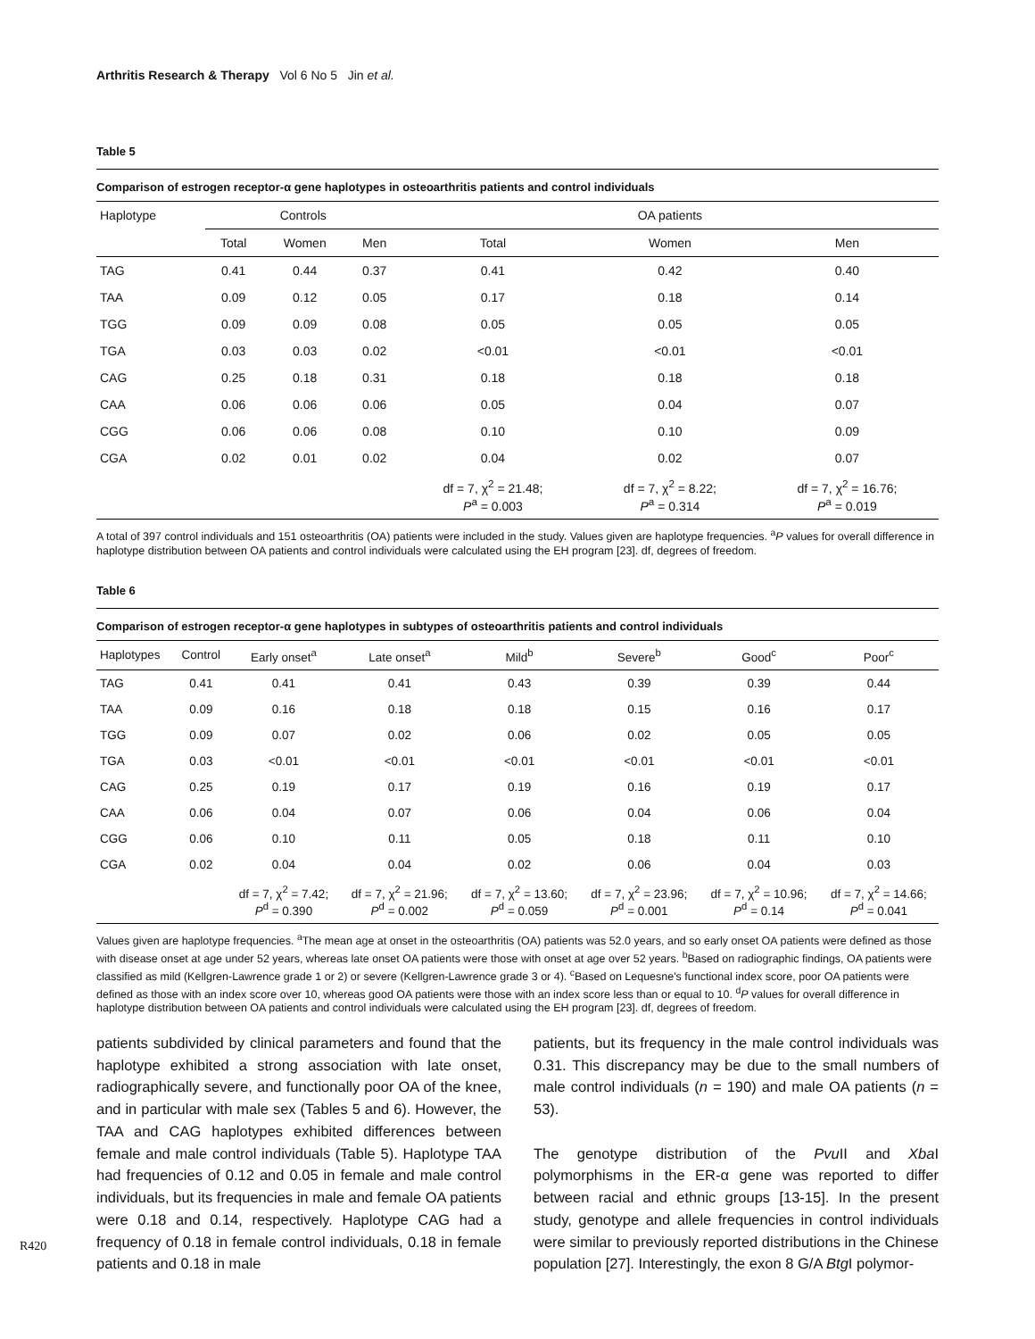Arthritis Research & Therapy Vol 6 No 5 Jin et al.
Table 5
Comparison of estrogen receptor-α gene haplotypes in osteoarthritis patients and control individuals
| Haplotype | Controls | | | OA patients | | |
| --- | --- | --- | --- | --- | --- | --- |
| | Total | Women | Men | Total | Women | Men |
| TAG | 0.41 | 0.44 | 0.37 | 0.41 | 0.42 | 0.40 |
| TAA | 0.09 | 0.12 | 0.05 | 0.17 | 0.18 | 0.14 |
| TGG | 0.09 | 0.09 | 0.08 | 0.05 | 0.05 | 0.05 |
| TGA | 0.03 | 0.03 | 0.02 | <0.01 | <0.01 | <0.01 |
| CAG | 0.25 | 0.18 | 0.31 | 0.18 | 0.18 | 0.18 |
| CAA | 0.06 | 0.06 | 0.06 | 0.05 | 0.04 | 0.07 |
| CGG | 0.06 | 0.06 | 0.08 | 0.10 | 0.10 | 0.09 |
| CGA | 0.02 | 0.01 | 0.02 | 0.04 | 0.02 | 0.07 |
| | | | | df = 7, χ<sup>2</sup> = 21.48; P<sup>a</sup> = 0.003 | df = 7, χ<sup>2</sup> = 8.22; P<sup>a</sup> = 0.314 | df = 7, χ<sup>2</sup> = 16.76; P<sup>a</sup> = 0.019 |
A total of 397 control individuals and 151 osteoarthritis (OA) patients were included in the study. Values given are haplotype frequencies. <sup>a</sup>P values for overall difference in haplotype distribution between OA patients and control individuals were calculated using the EH program [23]. df, degrees of freedom.
Table 6
Comparison of estrogen receptor-α gene haplotypes in subtypes of osteoarthritis patients and control individuals
| Haplotypes | Control | Early onset<sup>a</sup> | Late onset<sup>a</sup> | Mild<sup>b</sup> | Severe<sup>b</sup> | Good<sup>c</sup> | Poor<sup>c</sup> |
| --- | --- | --- | --- | --- | --- | --- | --- |
| TAG | 0.41 | 0.41 | 0.41 | 0.43 | 0.39 | 0.39 | 0.44 |
| TAA | 0.09 | 0.16 | 0.18 | 0.18 | 0.15 | 0.16 | 0.17 |
| TGG | 0.09 | 0.07 | 0.02 | 0.06 | 0.02 | 0.05 | 0.05 |
| TGA | 0.03 | <0.01 | <0.01 | <0.01 | <0.01 | <0.01 | <0.01 |
| CAG | 0.25 | 0.19 | 0.17 | 0.19 | 0.16 | 0.19 | 0.17 |
| CAA | 0.06 | 0.04 | 0.07 | 0.06 | 0.04 | 0.06 | 0.04 |
| CGG | 0.06 | 0.10 | 0.11 | 0.05 | 0.18 | 0.11 | 0.10 |
| CGA | 0.02 | 0.04 | 0.04 | 0.02 | 0.06 | 0.04 | 0.03 |
| | | df = 7, χ<sup>2</sup> = 7.42; P<sup>d</sup> = 0.390 | df = 7, χ<sup>2</sup> = 21.96; P<sup>d</sup> = 0.002 | df = 7, χ<sup>2</sup> = 13.60; P<sup>d</sup> = 0.059 | df = 7, χ<sup>2</sup> = 23.96; P<sup>d</sup> = 0.001 | df = 7, χ<sup>2</sup> = 10.96; P<sup>d</sup> = 0.14 | df = 7, χ<sup>2</sup> = 14.66; P<sup>d</sup> = 0.041 |
Values given are haplotype frequencies. <sup>a</sup>The mean age at onset in the osteoarthritis (OA) patients was 52.0 years, and so early onset OA patients were defined as those with disease onset at age under 52 years, whereas late onset OA patients were those with onset at age over 52 years. <sup>b</sup>Based on radiographic findings, OA patients were classified as mild (Kellgren-Lawrence grade 1 or 2) or severe (Kellgren-Lawrence grade 3 or 4). <sup>c</sup>Based on Lequesne's functional index score, poor OA patients were defined as those with an index score over 10, whereas good OA patients were those with an index score less than or equal to 10. <sup>d</sup>P values for overall difference in haplotype distribution between OA patients and control individuals were calculated using the EH program [23]. df, degrees of freedom.
patients subdivided by clinical parameters and found that the haplotype exhibited a strong association with late onset, radiographically severe, and functionally poor OA of the knee, and in particular with male sex (Tables 5 and 6). However, the TAA and CAG haplotypes exhibited differences between female and male control individuals (Table 5). Haplotype TAA had frequencies of 0.12 and 0.05 in female and male control individuals, but its frequencies in male and female OA patients were 0.18 and 0.14, respectively. Haplotype CAG had a frequency of 0.18 in female control individuals, 0.18 in female patients and 0.18 in male
patients, but its frequency in the male control individuals was 0.31. This discrepancy may be due to the small numbers of male control individuals (n = 190) and male OA patients (n = 53).
The genotype distribution of the Pvu II and Xba I polymorphisms in the ER-α gene was reported to differ between racial and ethnic groups [13-15]. In the present study, genotype and allele frequencies in control individuals were similar to previously reported distributions in the Chinese population [27]. Interestingly, the exon 8 G/A Btg I polymor-
R420